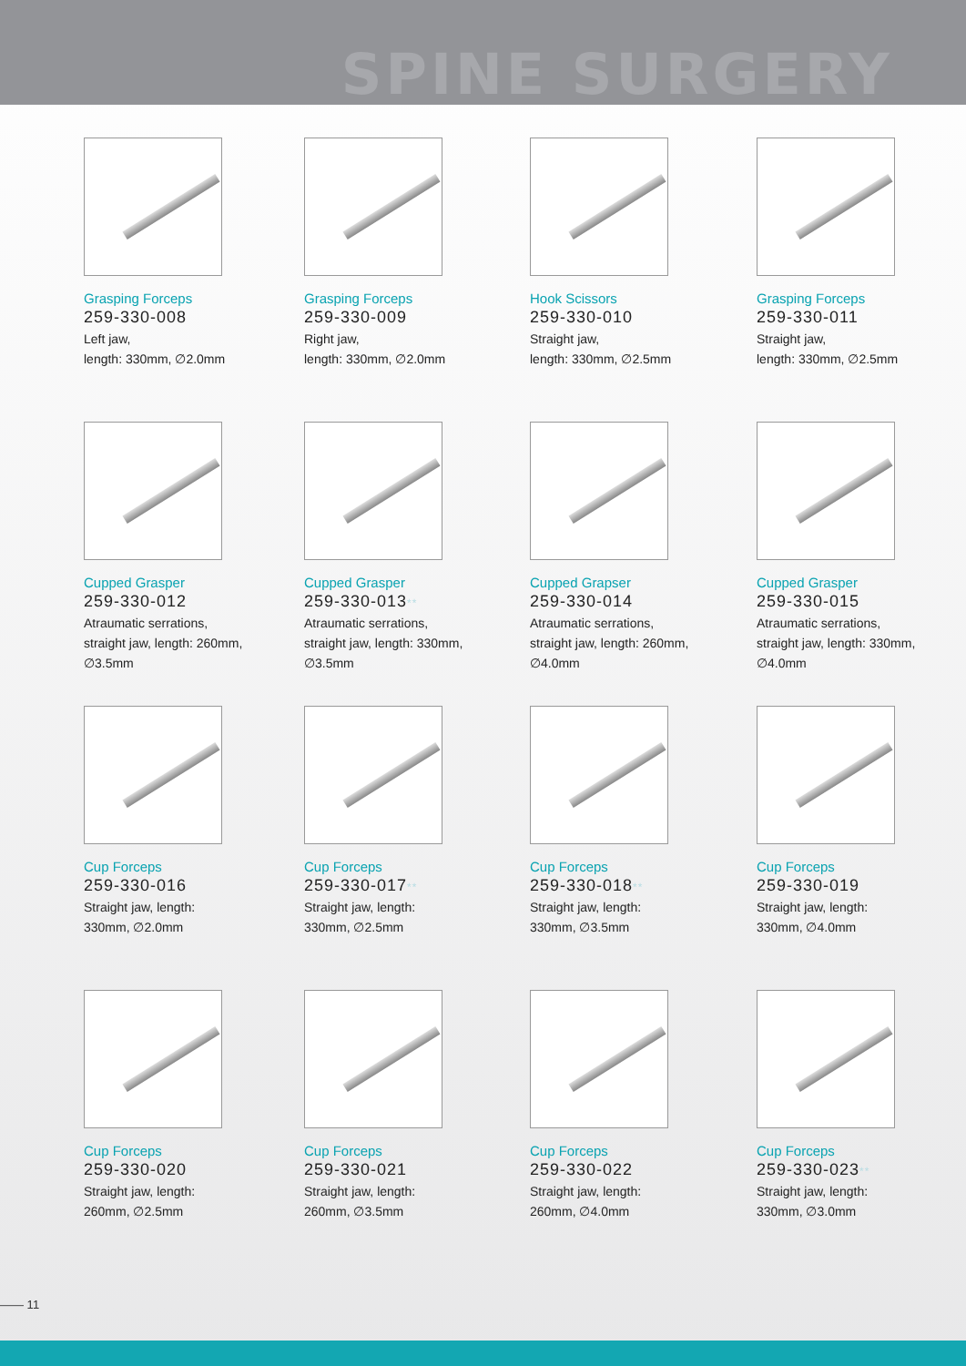SPINE SURGERY
Grasping Forceps
259-330-008
Left jaw,
length: 330mm, ∅2.0mm
Grasping Forceps
259-330-009
Right jaw,
length: 330mm, ∅2.0mm
Hook Scissors
259-330-010
Straight jaw,
length: 330mm, ∅2.5mm
Grasping Forceps
259-330-011
Straight jaw,
length: 330mm, ∅2.5mm
Cupped Grasper
259-330-012
Atraumatic serrations,
straight jaw, length: 260mm,
∅3.5mm
Cupped Grasper
259-330-013**
Atraumatic serrations,
straight jaw, length: 330mm,
∅3.5mm
Cupped Grapser
259-330-014
Atraumatic serrations,
straight jaw, length: 260mm,
∅4.0mm
Cupped Grasper
259-330-015
Atraumatic serrations,
straight jaw, length: 330mm,
∅4.0mm
Cup Forceps
259-330-016
Straight jaw, length:
330mm, ∅2.0mm
Cup Forceps
259-330-017**
Straight jaw, length:
330mm, ∅2.5mm
Cup Forceps
259-330-018**
Straight jaw, length:
330mm, ∅3.5mm
Cup Forceps
259-330-019
Straight jaw, length:
330mm, ∅4.0mm
Cup Forceps
259-330-020
Straight jaw, length:
260mm, ∅2.5mm
Cup Forceps
259-330-021
Straight jaw, length:
260mm, ∅3.5mm
Cup Forceps
259-330-022
Straight jaw, length:
260mm, ∅4.0mm
Cup Forceps
259-330-023**
Straight jaw, length:
330mm, ∅3.0mm
—— 11